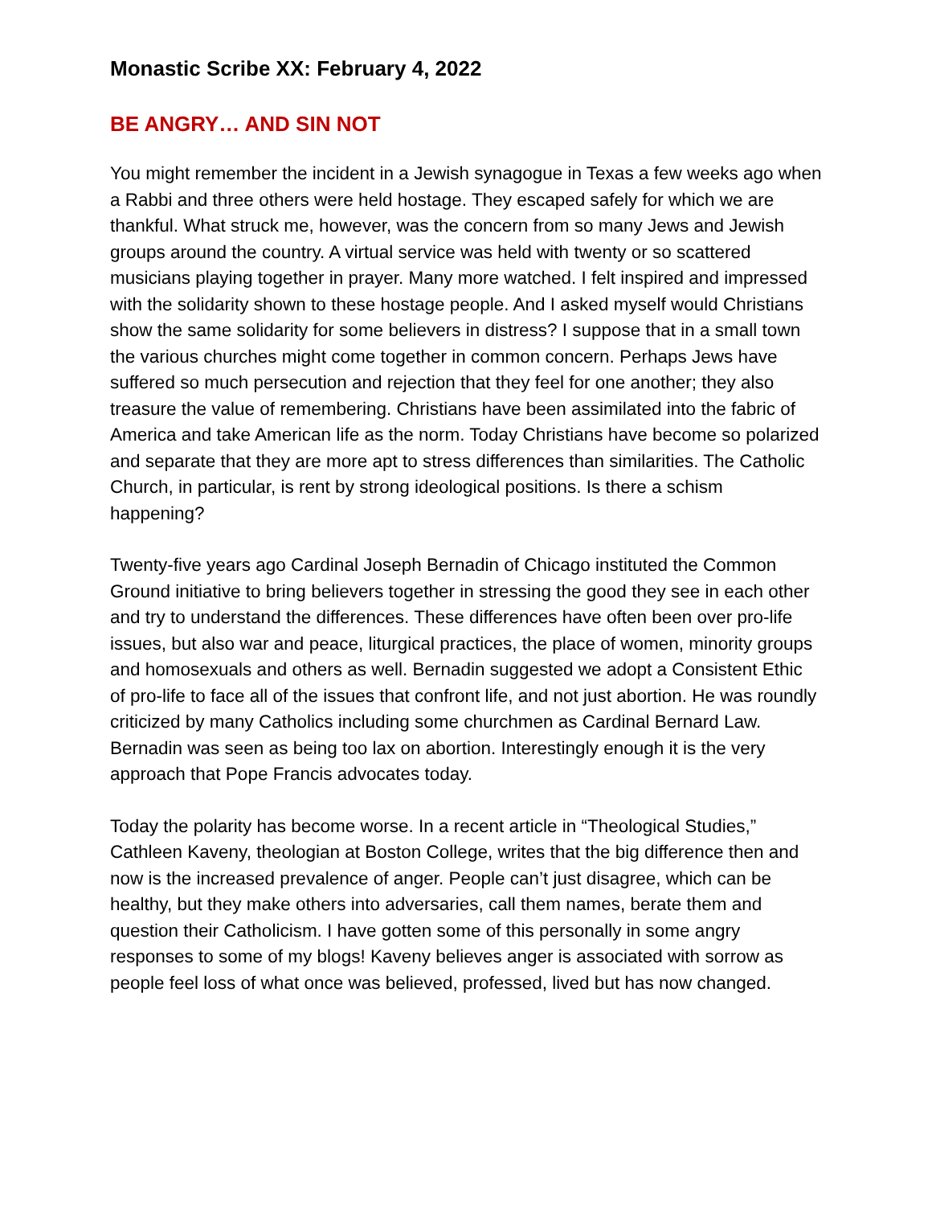Monastic Scribe XX: February 4, 2022
BE ANGRY… AND SIN NOT
You might remember the incident in a Jewish synagogue in Texas a few weeks ago when a Rabbi and three others were held hostage. They escaped safely for which we are thankful. What struck me, however, was the concern from so many Jews and Jewish groups around the country. A virtual service was held with twenty or so scattered musicians playing together in prayer. Many more watched. I felt inspired and impressed with the solidarity shown to these hostage people. And I asked myself would Christians show the same solidarity for some believers in distress? I suppose that in a small town the various churches might come together in common concern. Perhaps Jews have suffered so much persecution and rejection that they feel for one another; they also treasure the value of remembering. Christians have been assimilated into the fabric of America and take American life as the norm. Today Christians have become so polarized and separate that they are more apt to stress differences than similarities. The Catholic Church, in particular, is rent by strong ideological positions. Is there a schism happening?
Twenty-five years ago Cardinal Joseph Bernadin of Chicago instituted the Common Ground initiative to bring believers together in stressing the good they see in each other and try to understand the differences. These differences have often been over pro-life issues, but also war and peace, liturgical practices, the place of women, minority groups and homosexuals and others as well. Bernadin suggested we adopt a Consistent Ethic of pro-life to face all of the issues that confront life, and not just abortion. He was roundly criticized by many Catholics including some churchmen as Cardinal Bernard Law. Bernadin was seen as being too lax on abortion. Interestingly enough it is the very approach that Pope Francis advocates today.
Today the polarity has become worse. In a recent article in “Theological Studies,” Cathleen Kaveny, theologian at Boston College, writes that the big difference then and now is the increased prevalence of anger. People can’t just disagree, which can be healthy, but they make others into adversaries, call them names, berate them and question their Catholicism. I have gotten some of this personally in some angry responses to some of my blogs! Kaveny believes anger is associated with sorrow as people feel loss of what once was believed, professed, lived but has now changed.